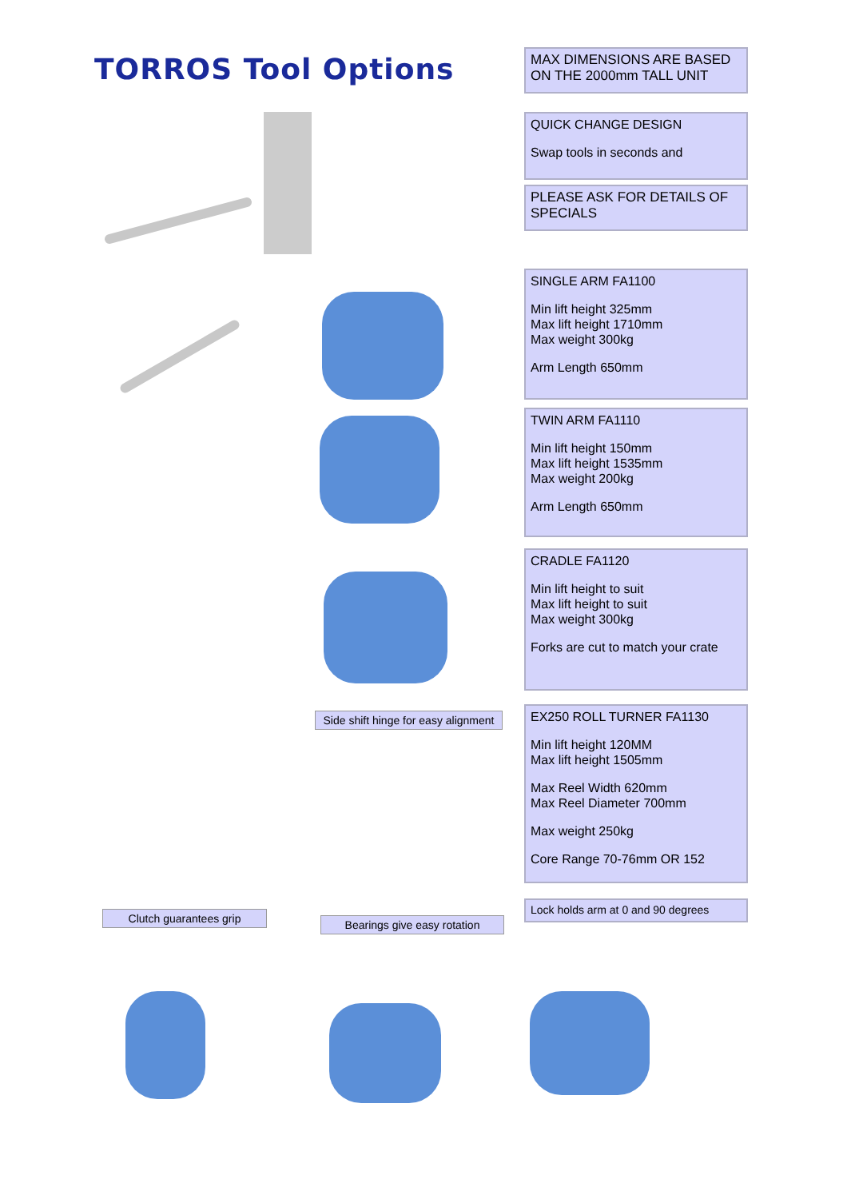TORROS Tool Options
MAX DIMENSIONS ARE BASED ON THE 2000mm TALL UNIT
QUICK CHANGE DESIGN
Swap tools in seconds and
PLEASE ASK FOR DETAILS OF SPECIALS
SINGLE ARM FA1100
Min lift height 325mm
Max lift height 1710mm
Max weight 300kg
Arm Length 650mm
TWIN ARM FA1110
Min lift height 150mm
Max lift height 1535mm
Max weight 200kg
Arm Length 650mm
CRADLE FA1120
Min lift height to suit
Max lift height to suit
Max weight 300kg
Forks are cut to match your crate
EX250 ROLL TURNER FA1130
Min lift height 120MM
Max lift height 1505mm
Max Reel Width 620mm
Max Reel Diameter 700mm
Max weight 250kg
Core Range 70-76mm OR 152
Lock holds arm at 0 and 90 degrees
Side shift hinge for easy alignment
Clutch guarantees grip Bearings give easy rotation